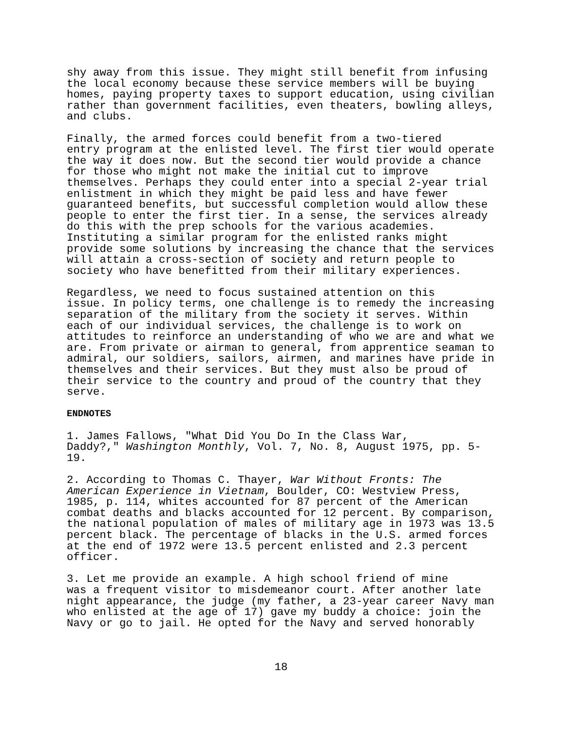shy away from this issue. They might still benefit from infusing the local economy because these service members will be buying homes, paying property taxes to support education, using civilian rather than government facilities, even theaters, bowling alleys, and clubs.
Finally, the armed forces could benefit from a two-tiered entry program at the enlisted level. The first tier would operate the way it does now. But the second tier would provide a chance for those who might not make the initial cut to improve themselves. Perhaps they could enter into a special 2-year trial enlistment in which they might be paid less and have fewer guaranteed benefits, but successful completion would allow these people to enter the first tier. In a sense, the services already do this with the prep schools for the various academies. Instituting a similar program for the enlisted ranks might provide some solutions by increasing the chance that the services will attain a cross-section of society and return people to society who have benefitted from their military experiences.
Regardless, we need to focus sustained attention on this issue. In policy terms, one challenge is to remedy the increasing separation of the military from the society it serves. Within each of our individual services, the challenge is to work on attitudes to reinforce an understanding of who we are and what we are. From private or airman to general, from apprentice seaman to admiral, our soldiers, sailors, airmen, and marines have pride in themselves and their services. But they must also be proud of their service to the country and proud of the country that they serve.
ENDNOTES
1. James Fallows, "What Did You Do In the Class War, Daddy?," Washington Monthly, Vol. 7, No. 8, August 1975, pp. 5- 19.
2. According to Thomas C. Thayer, War Without Fronts: The American Experience in Vietnam, Boulder, CO: Westview Press, 1985, p. 114, whites accounted for 87 percent of the American combat deaths and blacks accounted for 12 percent. By comparison, the national population of males of military age in 1973 was 13.5 percent black. The percentage of blacks in the U.S. armed forces at the end of 1972 were 13.5 percent enlisted and 2.3 percent officer.
3. Let me provide an example. A high school friend of mine was a frequent visitor to misdemeanor court. After another late night appearance, the judge (my father, a 23-year career Navy man who enlisted at the age of 17) gave my buddy a choice: join the Navy or go to jail. He opted for the Navy and served honorably
18